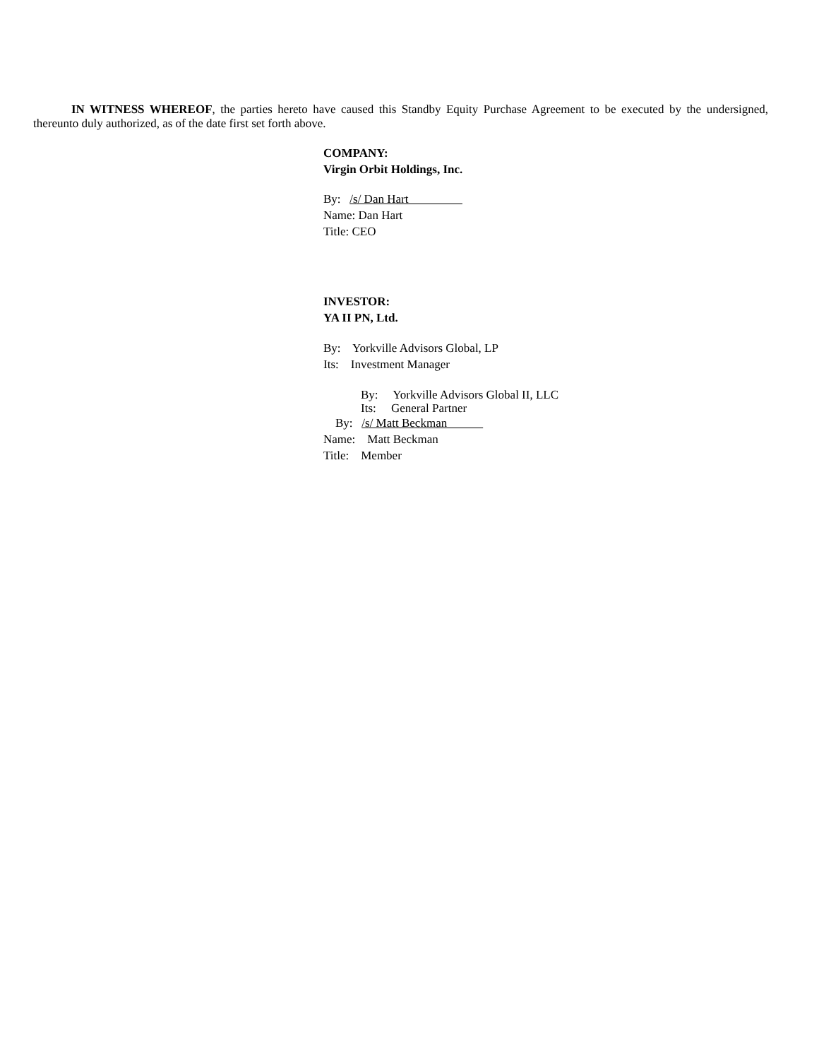IN WITNESS WHEREOF, the parties hereto have caused this Standby Equity Purchase Agreement to be executed by the undersigned, thereunto duly authorized, as of the date first set forth above.
COMPANY:
Virgin Orbit Holdings, Inc.
By: /s/ Dan Hart
Name: Dan Hart
Title: CEO
INVESTOR:
YA II PN, Ltd.
By: Yorkville Advisors Global, LP
Its: Investment Manager
By: Yorkville Advisors Global II, LLC
Its: General Partner
By: /s/ Matt Beckman
Name: Matt Beckman
Title: Member